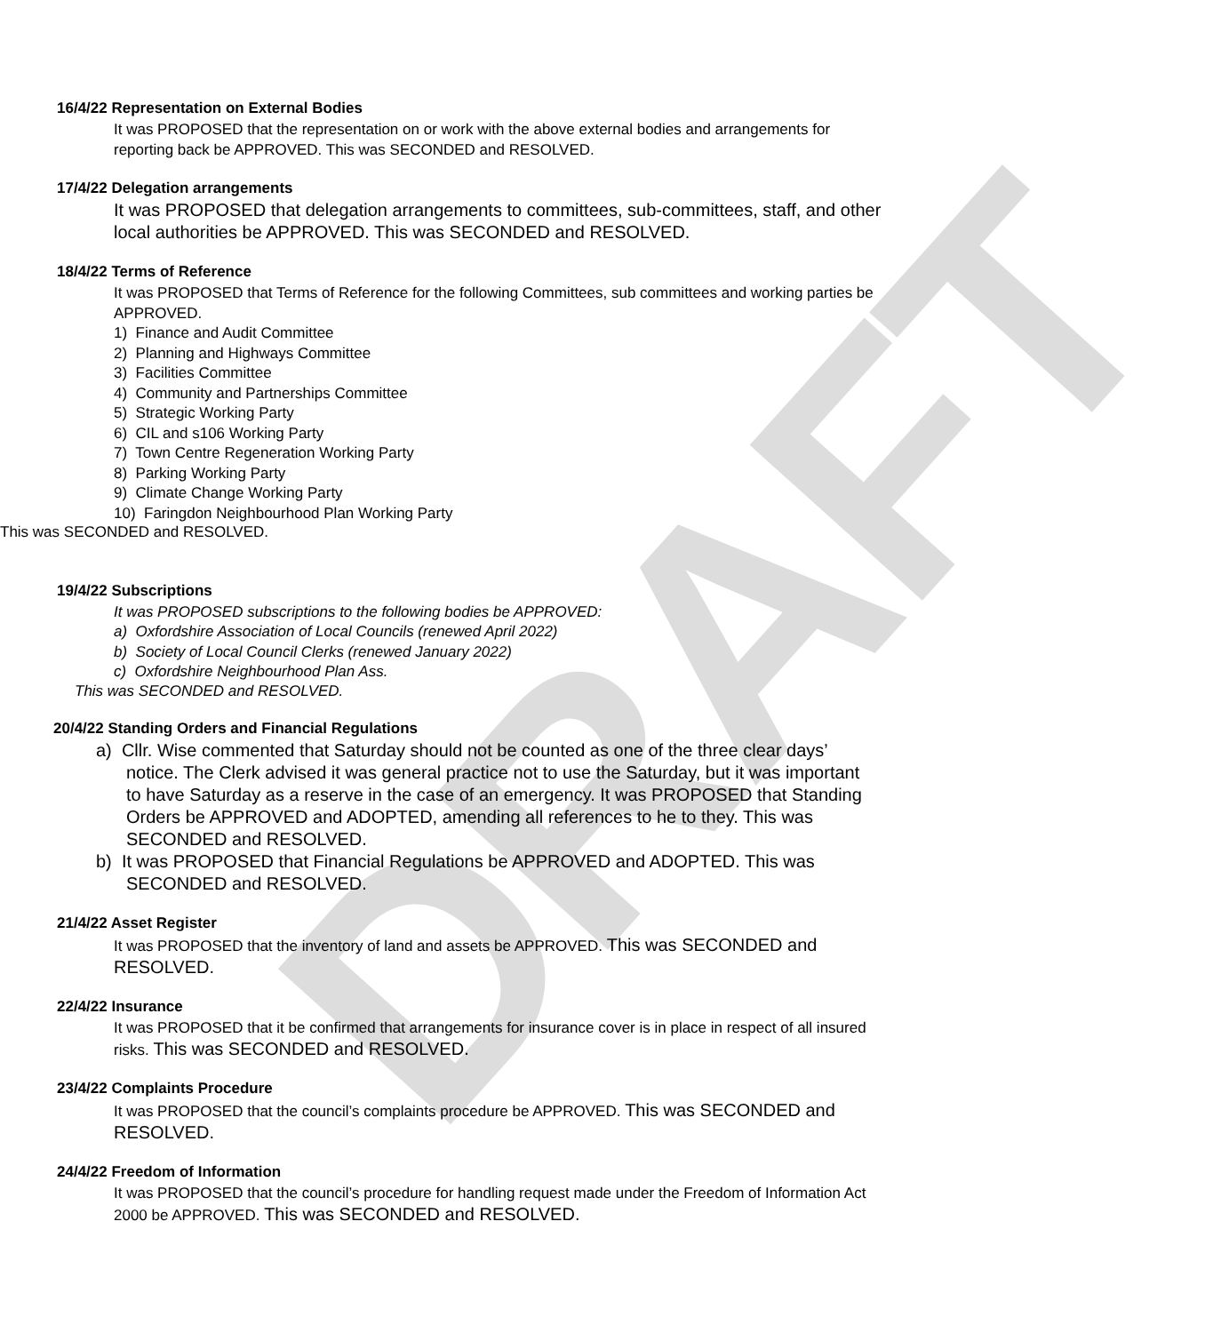DRAFT
16/4/22 Representation on External Bodies
It was PROPOSED that the representation on or work with the above external bodies and arrangements for reporting back be APPROVED. This was SECONDED and RESOLVED.
17/4/22 Delegation arrangements
It was PROPOSED that delegation arrangements to committees, sub-committees, staff, and other local authorities be APPROVED. This was SECONDED and RESOLVED.
18/4/22 Terms of Reference
It was PROPOSED that Terms of Reference for the following Committees, sub committees and working parties be APPROVED.
1) Finance and Audit Committee
2) Planning and Highways Committee
3) Facilities Committee
4) Community and Partnerships Committee
5) Strategic Working Party
6) CIL and s106 Working Party
7) Town Centre Regeneration Working Party
8) Parking Working Party
9) Climate Change Working Party
10) Faringdon Neighbourhood Plan Working Party
This was SECONDED and RESOLVED.
19/4/22 Subscriptions
It was PROPOSED subscriptions to the following bodies be APPROVED:
a) Oxfordshire Association of Local Councils (renewed April 2022)
b) Society of Local Council Clerks (renewed January 2022)
c) Oxfordshire Neighbourhood Plan Ass.
This was SECONDED and RESOLVED.
20/4/22 Standing Orders and Financial Regulations
a) Cllr. Wise commented that Saturday should not be counted as one of the three clear days’ notice. The Clerk advised it was general practice not to use the Saturday, but it was important to have Saturday as a reserve in the case of an emergency. It was PROPOSED that Standing Orders be APPROVED and ADOPTED, amending all references to he to they. This was SECONDED and RESOLVED.
b) It was PROPOSED that Financial Regulations be APPROVED and ADOPTED. This was SECONDED and RESOLVED.
21/4/22 Asset Register
It was PROPOSED that the inventory of land and assets be APPROVED. This was SECONDED and RESOLVED.
22/4/22 Insurance
It was PROPOSED that it be confirmed that arrangements for insurance cover is in place in respect of all insured risks. This was SECONDED and RESOLVED.
23/4/22 Complaints Procedure
It was PROPOSED that the council’s complaints procedure be APPROVED. This was SECONDED and RESOLVED.
24/4/22 Freedom of Information
It was PROPOSED that the council’s procedure for handling request made under the Freedom of Information Act 2000 be APPROVED. This was SECONDED and RESOLVED.